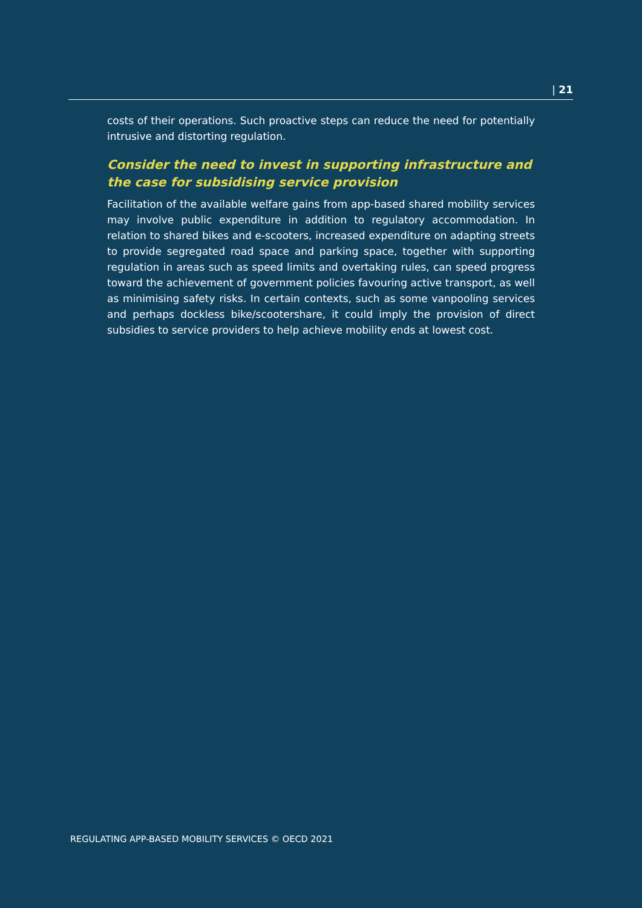| 21
costs of their operations. Such proactive steps can reduce the need for potentially intrusive and distorting regulation.
Consider the need to invest in supporting infrastructure and the case for subsidising service provision
Facilitation of the available welfare gains from app-based shared mobility services may involve public expenditure in addition to regulatory accommodation. In relation to shared bikes and e-scooters, increased expenditure on adapting streets to provide segregated road space and parking space, together with supporting regulation in areas such as speed limits and overtaking rules, can speed progress toward the achievement of government policies favouring active transport, as well as minimising safety risks. In certain contexts, such as some vanpooling services and perhaps dockless bike/scootershare, it could imply the provision of direct subsidies to service providers to help achieve mobility ends at lowest cost.
REGULATING APP-BASED MOBILITY SERVICES © OECD 2021